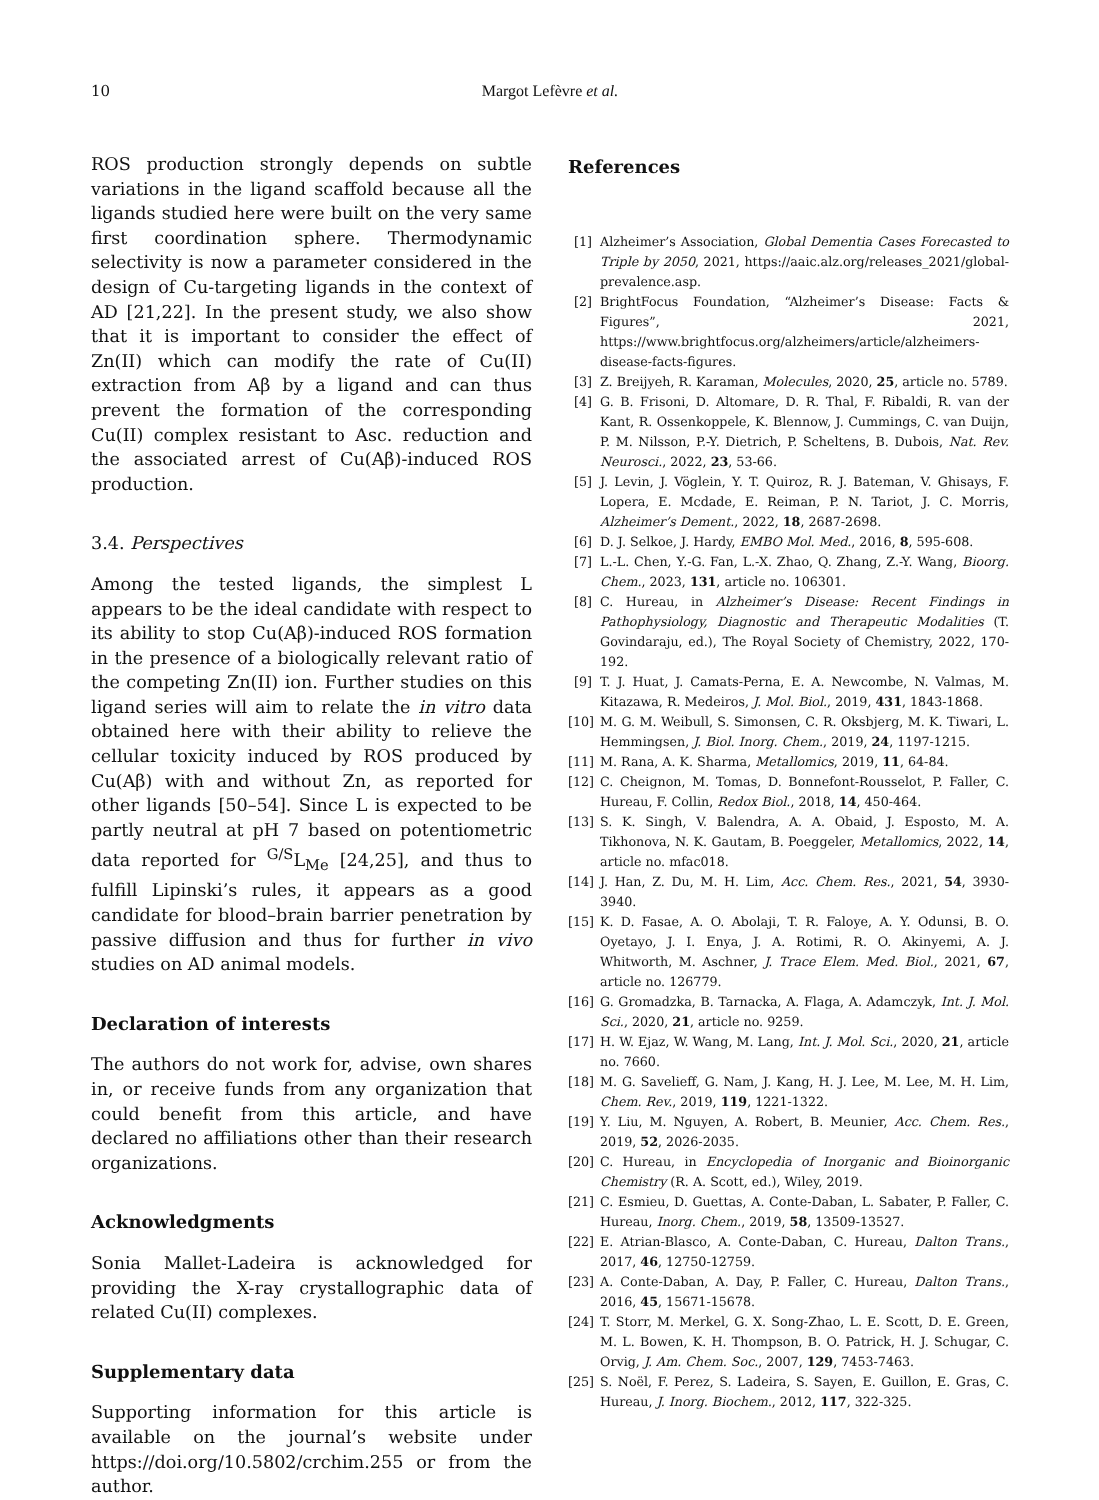10 Margot Lefèvre et al.
ROS production strongly depends on subtle variations in the ligand scaffold because all the ligands studied here were built on the very same first coordination sphere. Thermodynamic selectivity is now a parameter considered in the design of Cu-targeting ligands in the context of AD [21,22]. In the present study, we also show that it is important to consider the effect of Zn(II) which can modify the rate of Cu(II) extraction from Aβ by a ligand and can thus prevent the formation of the corresponding Cu(II) complex resistant to Asc. reduction and the associated arrest of Cu(Aβ)-induced ROS production.
3.4. Perspectives
Among the tested ligands, the simplest L appears to be the ideal candidate with respect to its ability to stop Cu(Aβ)-induced ROS formation in the presence of a biologically relevant ratio of the competing Zn(II) ion. Further studies on this ligand series will aim to relate the in vitro data obtained here with their ability to relieve the cellular toxicity induced by ROS produced by Cu(Aβ) with and without Zn, as reported for other ligands [50–54]. Since L is expected to be partly neutral at pH 7 based on potentiometric data reported for <sup>G/S</sup>L<sub>Me</sub> [24,25], and thus to fulfill Lipinski’s rules, it appears as a good candidate for blood–brain barrier penetration by passive diffusion and thus for further in vivo studies on AD animal models.
Declaration of interests
The authors do not work for, advise, own shares in, or receive funds from any organization that could benefit from this article, and have declared no affiliations other than their research organizations.
Acknowledgments
Sonia Mallet-Ladeira is acknowledged for providing the X-ray crystallographic data of related Cu(II) complexes.
Supplementary data
Supporting information for this article is available on the journal’s website under https://doi.org/10.5802/crchim.255 or from the author.
References
[1] Alzheimer’s Association, Global Dementia Cases Forecasted to Triple by 2050, 2021, https://aaic.alz.org/releases_2021/global-prevalence.asp.
[2] BrightFocus Foundation, “Alzheimer’s Disease: Facts & Figures”, 2021, https://www.brightfocus.org/alzheimers/article/alzheimers-disease-facts-figures.
[3] Z. Breijyeh, R. Karaman, Molecules, 2020, 25, article no. 5789.
[4] G. B. Frisoni, D. Altomare, D. R. Thal, F. Ribaldi, R. van der Kant, R. Ossenkoppele, K. Blennow, J. Cummings, C. van Duijn, P. M. Nilsson, P.-Y. Dietrich, P. Scheltens, B. Dubois, Nat. Rev. Neurosci., 2022, 23, 53-66.
[5] J. Levin, J. Vöglein, Y. T. Quiroz, R. J. Bateman, V. Ghisays, F. Lopera, E. Mcdade, E. Reiman, P. N. Tariot, J. C. Morris, Alzheimer’s Dement., 2022, 18, 2687-2698.
[6] D. J. Selkoe, J. Hardy, EMBO Mol. Med., 2016, 8, 595-608.
[7] L.-L. Chen, Y.-G. Fan, L.-X. Zhao, Q. Zhang, Z.-Y. Wang, Bioorg. Chem., 2023, 131, article no. 106301.
[8] C. Hureau, in Alzheimer’s Disease: Recent Findings in Pathophysiology, Diagnostic and Therapeutic Modalities (T. Govindaraju, ed.), The Royal Society of Chemistry, 2022, 170-192.
[9] T. J. Huat, J. Camats-Perna, E. A. Newcombe, N. Valmas, M. Kitazawa, R. Medeiros, J. Mol. Biol., 2019, 431, 1843-1868.
[10] M. G. M. Weibull, S. Simonsen, C. R. Oksbjerg, M. K. Tiwari, L. Hemmingsen, J. Biol. Inorg. Chem., 2019, 24, 1197-1215.
[11] M. Rana, A. K. Sharma, Metallomics, 2019, 11, 64-84.
[12] C. Cheignon, M. Tomas, D. Bonnefont-Rousselot, P. Faller, C. Hureau, F. Collin, Redox Biol., 2018, 14, 450-464.
[13] S. K. Singh, V. Balendra, A. A. Obaid, J. Esposto, M. A. Tikhonova, N. K. Gautam, B. Poeggeler, Metallomics, 2022, 14, article no. mfac018.
[14] J. Han, Z. Du, M. H. Lim, Acc. Chem. Res., 2021, 54, 3930-3940.
[15] K. D. Fasae, A. O. Abolaji, T. R. Faloye, A. Y. Odunsi, B. O. Oyetayo, J. I. Enya, J. A. Rotimi, R. O. Akinyemi, A. J. Whitworth, M. Aschner, J. Trace Elem. Med. Biol., 2021, 67, article no. 126779.
[16] G. Gromadzka, B. Tarnacka, A. Flaga, A. Adamczyk, Int. J. Mol. Sci., 2020, 21, article no. 9259.
[17] H. W. Ejaz, W. Wang, M. Lang, Int. J. Mol. Sci., 2020, 21, article no. 7660.
[18] M. G. Savelieff, G. Nam, J. Kang, H. J. Lee, M. Lee, M. H. Lim, Chem. Rev., 2019, 119, 1221-1322.
[19] Y. Liu, M. Nguyen, A. Robert, B. Meunier, Acc. Chem. Res., 2019, 52, 2026-2035.
[20] C. Hureau, in Encyclopedia of Inorganic and Bioinorganic Chemistry (R. A. Scott, ed.), Wiley, 2019.
[21] C. Esmieu, D. Guettas, A. Conte-Daban, L. Sabater, P. Faller, C. Hureau, Inorg. Chem., 2019, 58, 13509-13527.
[22] E. Atrian-Blasco, A. Conte-Daban, C. Hureau, Dalton Trans., 2017, 46, 12750-12759.
[23] A. Conte-Daban, A. Day, P. Faller, C. Hureau, Dalton Trans., 2016, 45, 15671-15678.
[24] T. Storr, M. Merkel, G. X. Song-Zhao, L. E. Scott, D. E. Green, M. L. Bowen, K. H. Thompson, B. O. Patrick, H. J. Schugar, C. Orvig, J. Am. Chem. Soc., 2007, 129, 7453-7463.
[25] S. Noël, F. Perez, S. Ladeira, S. Sayen, E. Guillon, E. Gras, C. Hureau, J. Inorg. Biochem., 2012, 117, 322-325.